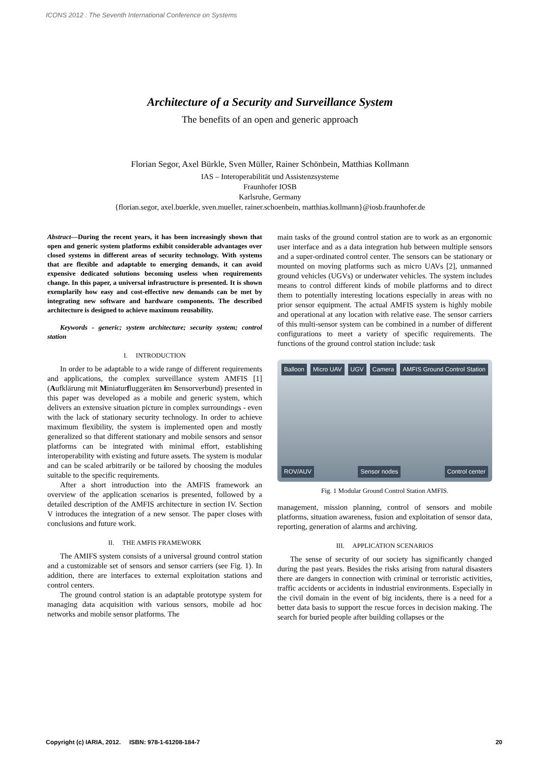ICONS 2012 : The Seventh International Conference on Systems
Architecture of a Security and Surveillance System
The benefits of an open and generic approach
Florian Segor, Axel Bürkle, Sven Müller, Rainer Schönbein, Matthias Kollmann
IAS – Interoperabilität und Assistenzsysteme
Fraunhofer IOSB
Karlsruhe, Germany
{florian.segor, axel.buerkle, sven.mueller, rainer.schoenbein, matthias.kollmann}@iosb.fraunhofer.de
Abstract—During the recent years, it has been increasingly shown that open and generic system platforms exhibit considerable advantages over closed systems in different areas of security technology. With systems that are flexible and adaptable to emerging demands, it can avoid expensive dedicated solutions becoming useless when requirements change. In this paper, a universal infrastructure is presented. It is shown exemplarily how easy and cost-effective new demands can be met by integrating new software and hardware components. The described architecture is designed to achieve maximum reusability.
Keywords - generic; system architecture; security system; control station
I. INTRODUCTION
In order to be adaptable to a wide range of different requirements and applications, the complex surveillance system AMFIS [1] (Aufklärung mit Miniaturfluggeräten im Sensorverbund) presented in this paper was developed as a mobile and generic system, which delivers an extensive situation picture in complex surroundings - even with the lack of stationary security technology. In order to achieve maximum flexibility, the system is implemented open and mostly generalized so that different stationary and mobile sensors and sensor platforms can be integrated with minimal effort, establishing interoperability with existing and future assets. The system is modular and can be scaled arbitrarily or be tailored by choosing the modules suitable to the specific requirements.
After a short introduction into the AMFIS framework an overview of the application scenarios is presented, followed by a detailed description of the AMFIS architecture in section IV. Section V introduces the integration of a new sensor. The paper closes with conclusions and future work.
II. THE AMFIS FRAMEWORK
The AMIFS system consists of a universal ground control station and a customizable set of sensors and sensor carriers (see Fig. 1). In addition, there are interfaces to external exploitation stations and control centers.
The ground control station is an adaptable prototype system for managing data acquisition with various sensors, mobile ad hoc networks and mobile sensor platforms. The
main tasks of the ground control station are to work as an ergonomic user interface and as a data integration hub between multiple sensors and a super-ordinated control center. The sensors can be stationary or mounted on moving platforms such as micro UAVs [2], unmanned ground vehicles (UGVs) or underwater vehicles. The system includes means to control different kinds of mobile platforms and to direct them to potentially interesting locations especially in areas with no prior sensor equipment. The actual AMFIS system is highly mobile and operational at any location with relative ease. The sensor carriers of this multi-sensor system can be combined in a number of different configurations to meet a variety of specific requirements. The functions of the ground control station include: task
Balloon Micro UAV UGV Camera AMFIS Ground Control Station ROV/AUV Sensor nodes Control center
Fig. 1 Modular Ground Control Station AMFIS.
management, mission planning, control of sensors and mobile platforms, situation awareness, fusion and exploitation of sensor data, reporting, generation of alarms and archiving.
III. APPLICATION SCENARIOS
The sense of security of our society has significantly changed during the past years. Besides the risks arising from natural disasters there are dangers in connection with criminal or terroristic activities, traffic accidents or accidents in industrial environments. Especially in the civil domain in the event of big incidents, there is a need for a better data basis to support the rescue forces in decision making. The search for buried people after building collapses or the
Copyright (c) IARIA, 2012. ISBN: 978-1-61208-184-7 20